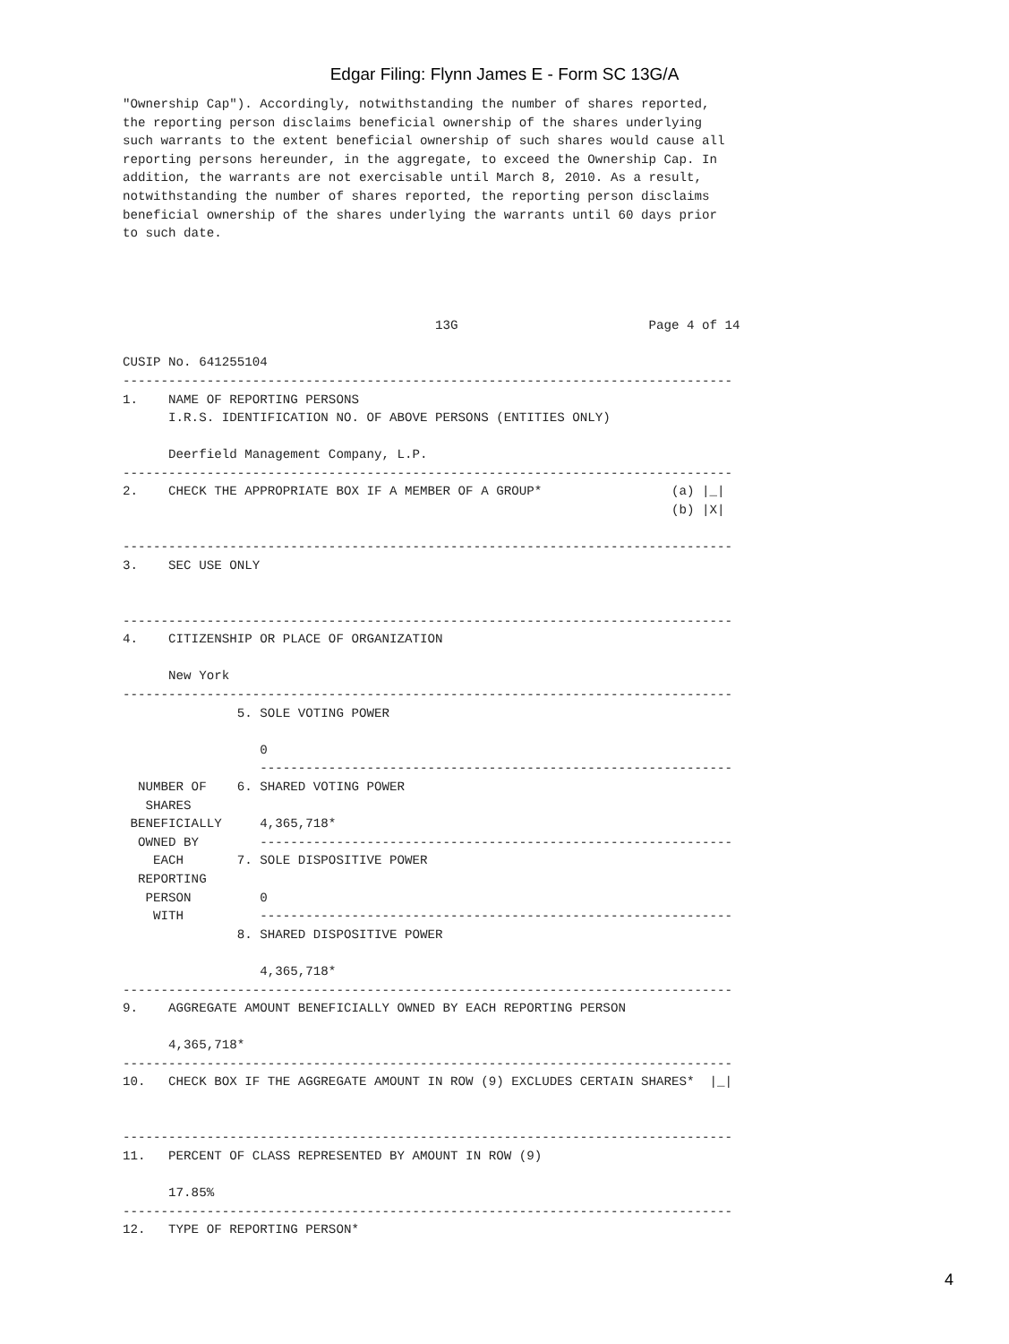Edgar Filing: Flynn James E - Form SC 13G/A
"Ownership Cap"). Accordingly, notwithstanding the number of shares reported,
the reporting person disclaims beneficial ownership of the shares underlying
such warrants to the extent beneficial ownership of such shares would cause all
reporting persons hereunder, in the aggregate, to exceed the Ownership Cap. In
addition, the warrants are not exercisable until March 8, 2010. As a result,
notwithstanding the number of shares reported, the reporting person disclaims
beneficial ownership of the shares underlying the warrants until 60 days prior
to such date.




                                         13G                         Page 4 of 14

CUSIP No. 641255104
--------------------------------------------------------------------------------
1.    NAME OF REPORTING PERSONS
      I.R.S. IDENTIFICATION NO. OF ABOVE PERSONS (ENTITIES ONLY)

      Deerfield Management Company, L.P.
--------------------------------------------------------------------------------
2.    CHECK THE APPROPRIATE BOX IF A MEMBER OF A GROUP*                 (a) |_|
                                                                        (b) |X|

--------------------------------------------------------------------------------
3.    SEC USE ONLY


--------------------------------------------------------------------------------
4.    CITIZENSHIP OR PLACE OF ORGANIZATION

      New York
--------------------------------------------------------------------------------
               5. SOLE VOTING POWER

                  0
                  --------------------------------------------------------------
  NUMBER OF    6. SHARED VOTING POWER
   SHARES
 BENEFICIALLY     4,365,718*
  OWNED BY        --------------------------------------------------------------
    EACH       7. SOLE DISPOSITIVE POWER
  REPORTING
   PERSON         0
    WITH          --------------------------------------------------------------
               8. SHARED DISPOSITIVE POWER

                  4,365,718*
--------------------------------------------------------------------------------
9.    AGGREGATE AMOUNT BENEFICIALLY OWNED BY EACH REPORTING PERSON

      4,365,718*
--------------------------------------------------------------------------------
10.   CHECK BOX IF THE AGGREGATE AMOUNT IN ROW (9) EXCLUDES CERTAIN SHARES*  |_|


--------------------------------------------------------------------------------
11.   PERCENT OF CLASS REPRESENTED BY AMOUNT IN ROW (9)

      17.85%
--------------------------------------------------------------------------------
12.   TYPE OF REPORTING PERSON*
4